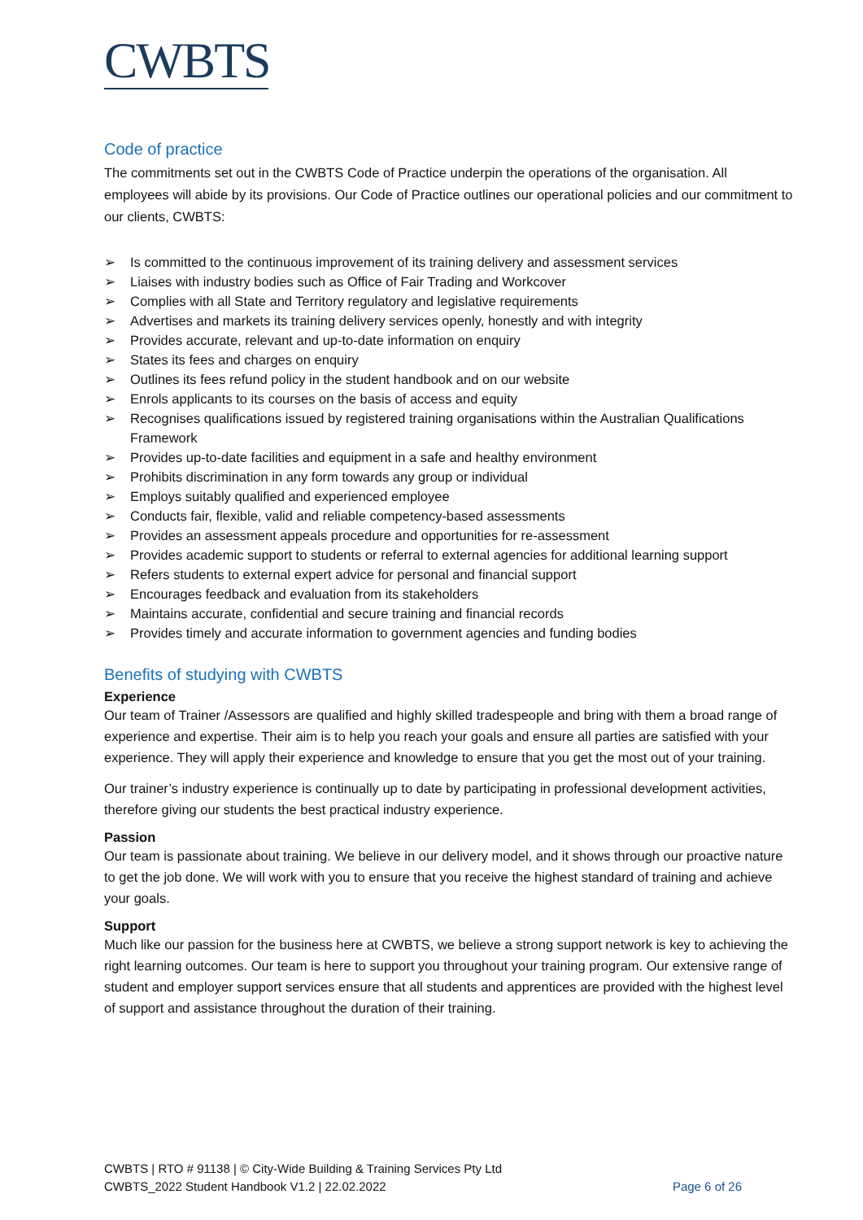CWBTS
Code of practice
The commitments set out in the CWBTS Code of Practice underpin the operations of the organisation. All employees will abide by its provisions. Our Code of Practice outlines our operational policies and our commitment to our clients, CWBTS:
➢ Is committed to the continuous improvement of its training delivery and assessment services
➢ Liaises with industry bodies such as Office of Fair Trading and Workcover
➢ Complies with all State and Territory regulatory and legislative requirements
➢ Advertises and markets its training delivery services openly, honestly and with integrity
➢ Provides accurate, relevant and up-to-date information on enquiry
➢ States its fees and charges on enquiry
➢ Outlines its fees refund policy in the student handbook and on our website
➢ Enrols applicants to its courses on the basis of access and equity
➢ Recognises qualifications issued by registered training organisations within the Australian Qualifications Framework
➢ Provides up-to-date facilities and equipment in a safe and healthy environment
➢ Prohibits discrimination in any form towards any group or individual
➢ Employs suitably qualified and experienced employee
➢ Conducts fair, flexible, valid and reliable competency-based assessments
➢ Provides an assessment appeals procedure and opportunities for re-assessment
➢ Provides academic support to students or referral to external agencies for additional learning support
➢ Refers students to external expert advice for personal and financial support
➢ Encourages feedback and evaluation from its stakeholders
➢ Maintains accurate, confidential and secure training and financial records
➢ Provides timely and accurate information to government agencies and funding bodies
Benefits of studying with CWBTS
Experience
Our team of Trainer /Assessors are qualified and highly skilled tradespeople and bring with them a broad range of experience and expertise. Their aim is to help you reach your goals and ensure all parties are satisfied with your experience. They will apply their experience and knowledge to ensure that you get the most out of your training.
Our trainer’s industry experience is continually up to date by participating in professional development activities, therefore giving our students the best practical industry experience.
Passion
Our team is passionate about training. We believe in our delivery model, and it shows through our proactive nature to get the job done. We will work with you to ensure that you receive the highest standard of training and achieve your goals.
Support
Much like our passion for the business here at CWBTS, we believe a strong support network is key to achieving the right learning outcomes. Our team is here to support you throughout your training program. Our extensive range of student and employer support services ensure that all students and apprentices are provided with the highest level of support and assistance throughout the duration of their training.
CWBTS | RTO # 91138 | © City-Wide Building & Training Services Pty Ltd
CWBTS_2022 Student Handbook V1.2 | 22.02.2022
Page 6 of 26